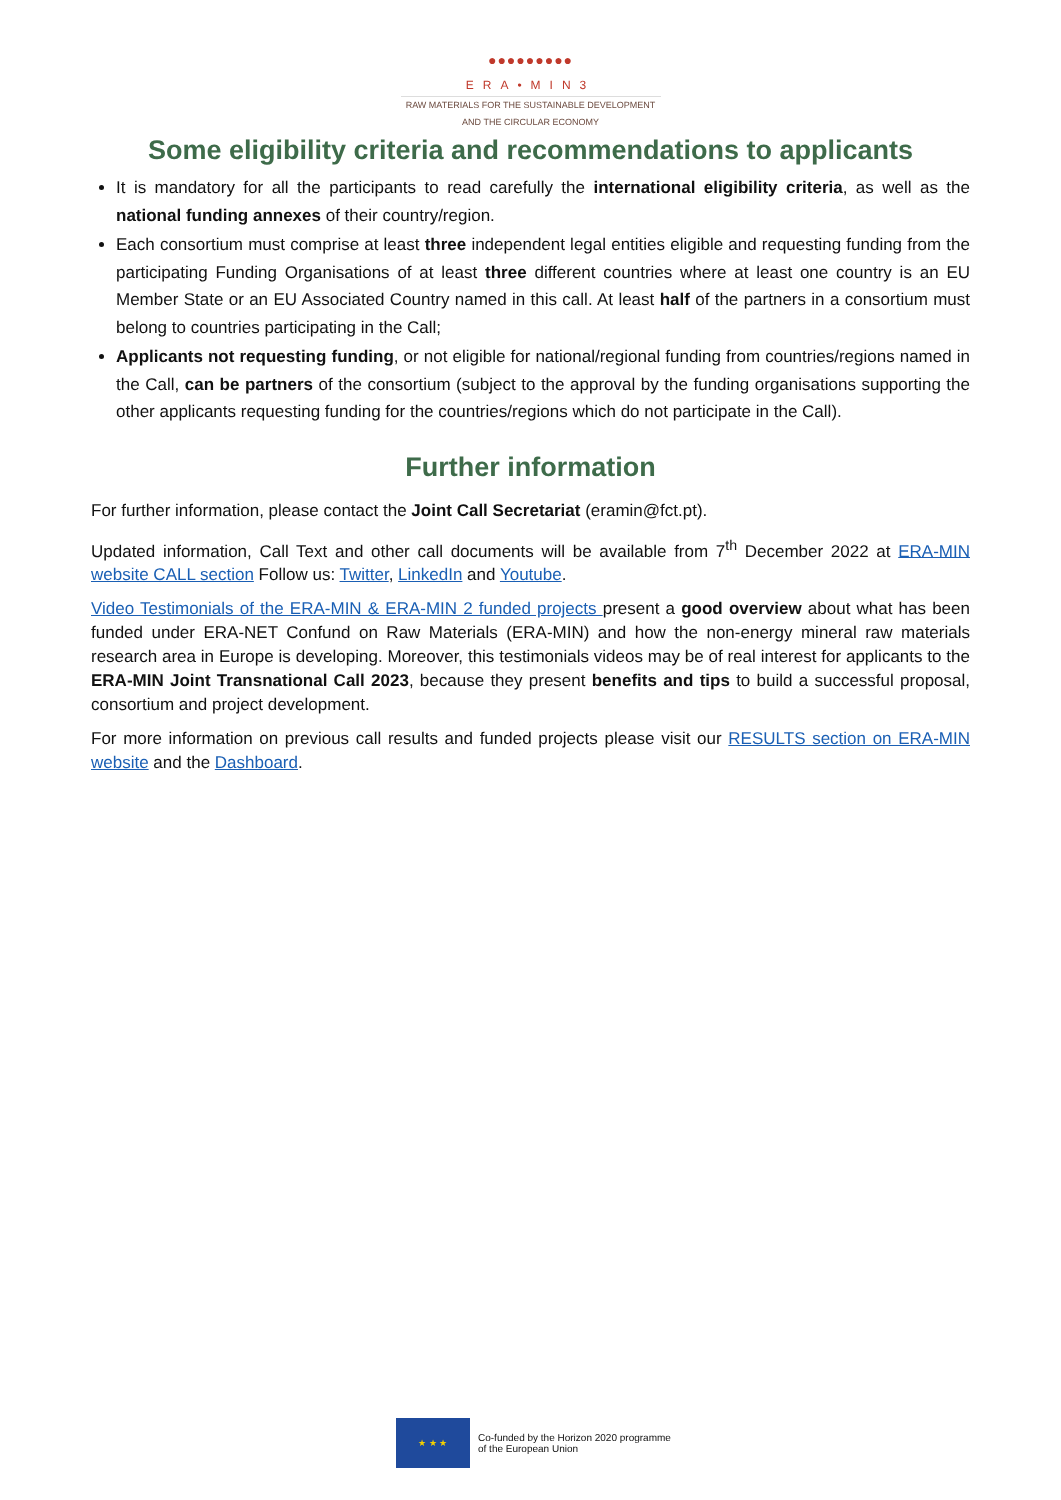●●●●●●●●●
ERA•MIN3
RAW MATERIALS FOR THE SUSTAINABLE DEVELOPMENT
AND THE CIRCULAR ECONOMY
Some eligibility criteria and recommendations to applicants
It is mandatory for all the participants to read carefully the international eligibility criteria, as well as the national funding annexes of their country/region.
Each consortium must comprise at least three independent legal entities eligible and requesting funding from the participating Funding Organisations of at least three different countries where at least one country is an EU Member State or an EU Associated Country named in this call. At least half of the partners in a consortium must belong to countries participating in the Call;
Applicants not requesting funding, or not eligible for national/regional funding from countries/regions named in the Call, can be partners of the consortium (subject to the approval by the funding organisations supporting the other applicants requesting funding for the countries/regions which do not participate in the Call).
Further information
For further information, please contact the Joint Call Secretariat (eramin@fct.pt).
Updated information, Call Text and other call documents will be available from 7<sup>th</sup> December 2022 at ERA-MIN website CALL section Follow us: Twitter, LinkedIn and Youtube.
Video Testimonials of the ERA-MIN & ERA-MIN 2 funded projects present a good overview about what has been funded under ERA-NET Confund on Raw Materials (ERA-MIN) and how the non-energy mineral raw materials research area in Europe is developing. Moreover, this testimonials videos may be of real interest for applicants to the ERA-MIN Joint Transnational Call 2023, because they present benefits and tips to build a successful proposal, consortium and project development.
For more information on previous call results and funded projects please visit our RESULTS section on ERA-MIN website and the Dashboard.
★ ★ ★
Co-funded by the Horizon 2020 programme
of the European Union